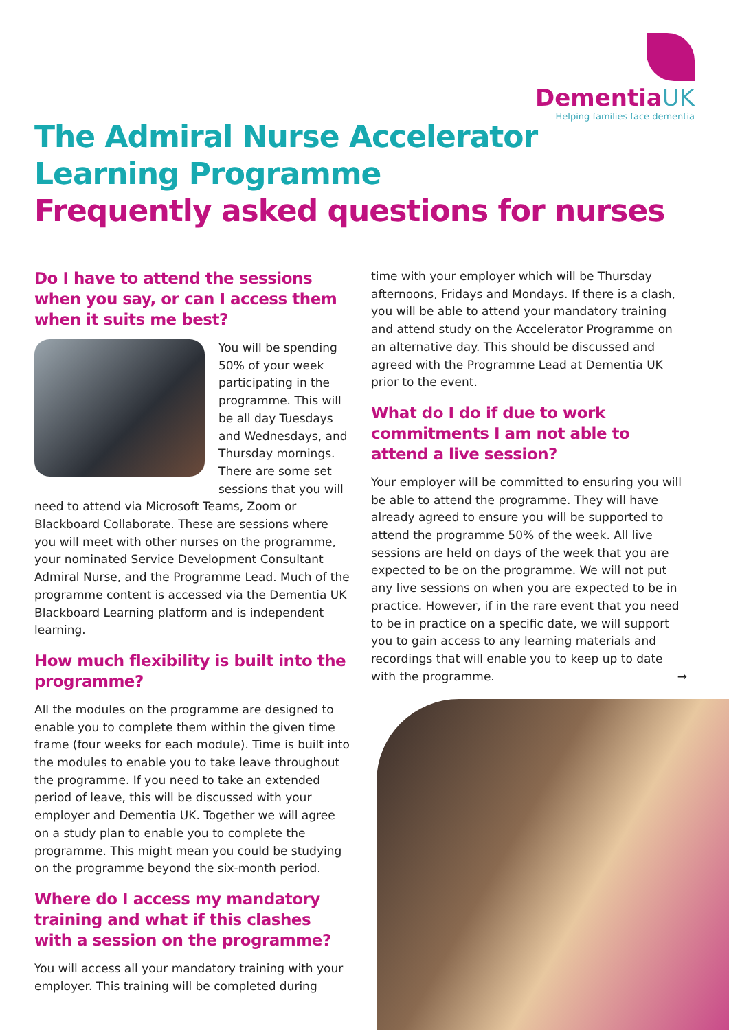DementiaUK
Helping families face dementia
The Admiral Nurse Accelerator
Learning Programme
Frequently asked questions for nurses
Do I have to attend the sessions when you say, or can I access them when it suits me best?
You will be spending 50% of your week participating in the programme. This will be all day Tuesdays and Wednesdays, and Thursday mornings. There are some set sessions that you will need to attend via Microsoft Teams, Zoom or Blackboard Collaborate. These are sessions where you will meet with other nurses on the programme, your nominated Service Development Consultant Admiral Nurse, and the Programme Lead. Much of the programme content is accessed via the Dementia UK Blackboard Learning platform and is independent learning.
How much flexibility is built into the programme?
All the modules on the programme are designed to enable you to complete them within the given time frame (four weeks for each module). Time is built into the modules to enable you to take leave throughout the programme. If you need to take an extended period of leave, this will be discussed with your employer and Dementia UK. Together we will agree on a study plan to enable you to complete the programme. This might mean you could be studying on the programme beyond the six-month period.
Where do I access my mandatory training and what if this clashes with a session on the programme?
You will access all your mandatory training with your employer. This training will be completed during
time with your employer which will be Thursday afternoons, Fridays and Mondays. If there is a clash, you will be able to attend your mandatory training and attend study on the Accelerator Programme on an alternative day. This should be discussed and agreed with the Programme Lead at Dementia UK prior to the event.
What do I do if due to work commitments I am not able to attend a live session?
Your employer will be committed to ensuring you will be able to attend the programme. They will have already agreed to ensure you will be supported to attend the programme 50% of the week. All live sessions are held on days of the week that you are expected to be on the programme. We will not put any live sessions on when you are expected to be in practice. However, if in the rare event that you need to be in practice on a specific date, we will support you to gain access to any learning materials and recordings that will enable you to keep up to date with the programme. →